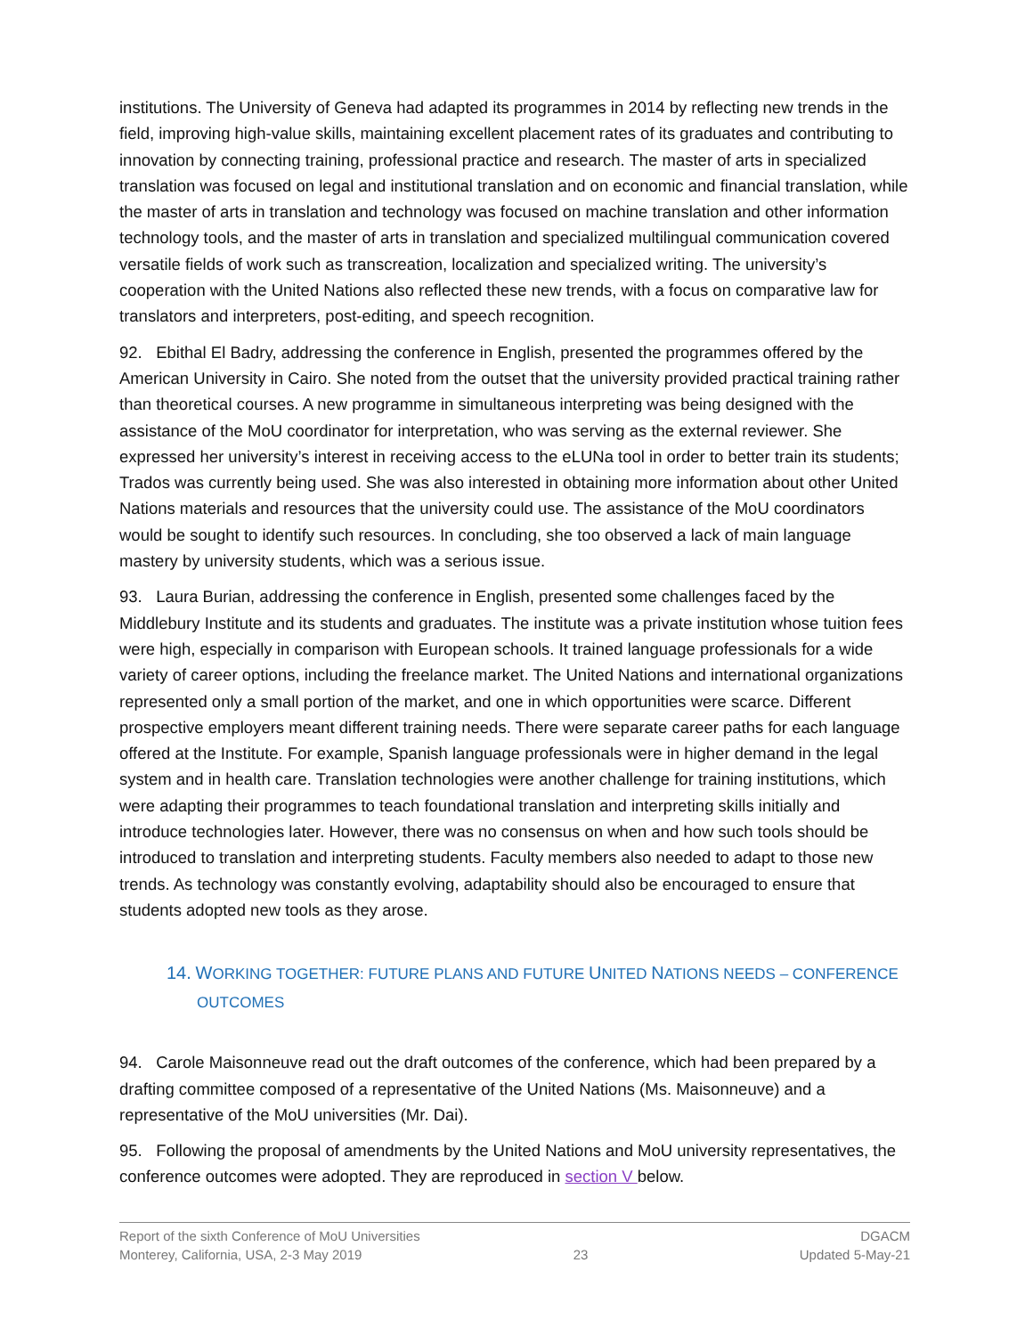institutions. The University of Geneva had adapted its programmes in 2014 by reflecting new trends in the field, improving high-value skills, maintaining excellent placement rates of its graduates and contributing to innovation by connecting training, professional practice and research. The master of arts in specialized translation was focused on legal and institutional translation and on economic and financial translation, while the master of arts in translation and technology was focused on machine translation and other information technology tools, and the master of arts in translation and specialized multilingual communication covered versatile fields of work such as transcreation, localization and specialized writing. The university’s cooperation with the United Nations also reflected these new trends, with a focus on comparative law for translators and interpreters, post-editing, and speech recognition.
92. Ebithal El Badry, addressing the conference in English, presented the programmes offered by the American University in Cairo. She noted from the outset that the university provided practical training rather than theoretical courses. A new programme in simultaneous interpreting was being designed with the assistance of the MoU coordinator for interpretation, who was serving as the external reviewer. She expressed her university’s interest in receiving access to the eLUNa tool in order to better train its students; Trados was currently being used. She was also interested in obtaining more information about other United Nations materials and resources that the university could use. The assistance of the MoU coordinators would be sought to identify such resources. In concluding, she too observed a lack of main language mastery by university students, which was a serious issue.
93. Laura Burian, addressing the conference in English, presented some challenges faced by the Middlebury Institute and its students and graduates. The institute was a private institution whose tuition fees were high, especially in comparison with European schools. It trained language professionals for a wide variety of career options, including the freelance market. The United Nations and international organizations represented only a small portion of the market, and one in which opportunities were scarce. Different prospective employers meant different training needs. There were separate career paths for each language offered at the Institute. For example, Spanish language professionals were in higher demand in the legal system and in health care. Translation technologies were another challenge for training institutions, which were adapting their programmes to teach foundational translation and interpreting skills initially and introduce technologies later. However, there was no consensus on when and how such tools should be introduced to translation and interpreting students. Faculty members also needed to adapt to those new trends. As technology was constantly evolving, adaptability should also be encouraged to ensure that students adopted new tools as they arose.
14. WORKING TOGETHER: FUTURE PLANS AND FUTURE UNITED NATIONS NEEDS – CONFERENCE OUTCOMES
94. Carole Maisonneuve read out the draft outcomes of the conference, which had been prepared by a drafting committee composed of a representative of the United Nations (Ms. Maisonneuve) and a representative of the MoU universities (Mr. Dai).
95. Following the proposal of amendments by the United Nations and MoU university representatives, the conference outcomes were adopted. They are reproduced in section V below.
Report of the sixth Conference of MoU Universities DGACM
Monterey, California, USA, 2-3 May 2019 23 Updated 5-May-21